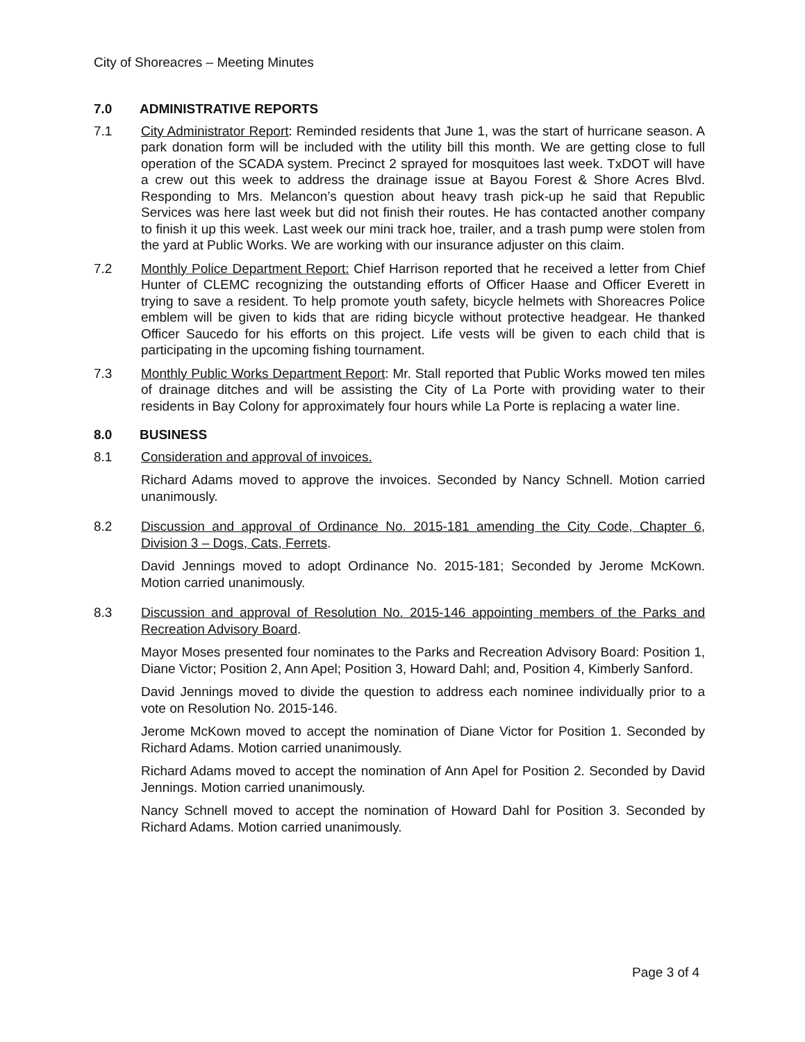City of Shoreacres – Meeting Minutes
7.0 ADMINISTRATIVE REPORTS
7.1 City Administrator Report: Reminded residents that June 1, was the start of hurricane season. A park donation form will be included with the utility bill this month. We are getting close to full operation of the SCADA system. Precinct 2 sprayed for mosquitoes last week. TxDOT will have a crew out this week to address the drainage issue at Bayou Forest & Shore Acres Blvd. Responding to Mrs. Melancon’s question about heavy trash pick-up he said that Republic Services was here last week but did not finish their routes. He has contacted another company to finish it up this week. Last week our mini track hoe, trailer, and a trash pump were stolen from the yard at Public Works. We are working with our insurance adjuster on this claim.
7.2 Monthly Police Department Report: Chief Harrison reported that he received a letter from Chief Hunter of CLEMC recognizing the outstanding efforts of Officer Haase and Officer Everett in trying to save a resident. To help promote youth safety, bicycle helmets with Shoreacres Police emblem will be given to kids that are riding bicycle without protective headgear. He thanked Officer Saucedo for his efforts on this project. Life vests will be given to each child that is participating in the upcoming fishing tournament.
7.3 Monthly Public Works Department Report: Mr. Stall reported that Public Works mowed ten miles of drainage ditches and will be assisting the City of La Porte with providing water to their residents in Bay Colony for approximately four hours while La Porte is replacing a water line.
8.0 BUSINESS
8.1 Consideration and approval of invoices.
Richard Adams moved to approve the invoices. Seconded by Nancy Schnell. Motion carried unanimously.
8.2 Discussion and approval of Ordinance No. 2015-181 amending the City Code, Chapter 6, Division 3 – Dogs, Cats, Ferrets.
David Jennings moved to adopt Ordinance No. 2015-181; Seconded by Jerome McKown. Motion carried unanimously.
8.3 Discussion and approval of Resolution No. 2015-146 appointing members of the Parks and Recreation Advisory Board.
Mayor Moses presented four nominates to the Parks and Recreation Advisory Board: Position 1, Diane Victor; Position 2, Ann Apel; Position 3, Howard Dahl; and, Position 4, Kimberly Sanford.
David Jennings moved to divide the question to address each nominee individually prior to a vote on Resolution No. 2015-146.
Jerome McKown moved to accept the nomination of Diane Victor for Position 1. Seconded by Richard Adams. Motion carried unanimously.
Richard Adams moved to accept the nomination of Ann Apel for Position 2. Seconded by David Jennings. Motion carried unanimously.
Nancy Schnell moved to accept the nomination of Howard Dahl for Position 3. Seconded by Richard Adams. Motion carried unanimously.
Page 3 of 4